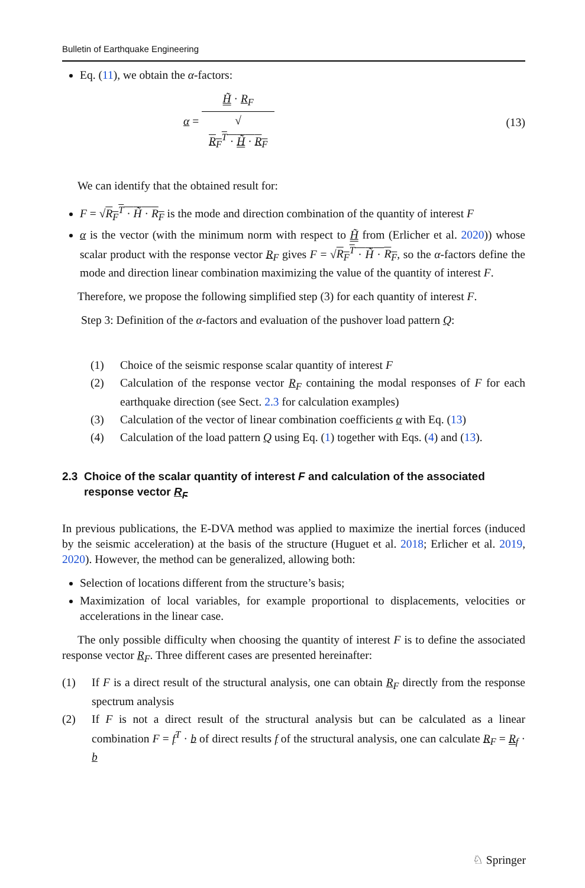Bulletin of Earthquake Engineering
Eq. (11), we obtain the α-factors:
α = H̃ · R<sub>F</sub> √
R<sub>F</sub><sup>T</sup> · H̃ · R<sub>F</sub> (13)
We can identify that the obtained result for:
F = √R<sub>F</sub><sup>T</sup> · H̃ · R<sub>F</sub> is the mode and direction combination of the quantity of interest F
α is the vector (with the minimum norm with respect to H̃ from (Erlicher et al. 2020)) whose scalar product with the response vector R<sub>F</sub> gives F = √R<sub>F</sub><sup>T</sup> · H̃ · R<sub>F</sub>, so the α-factors define the mode and direction linear combination maximizing the value of the quantity of interest F.
Therefore, we propose the following simplified step (3) for each quantity of interest F.
Step 3: Definition of the α-factors and evaluation of the pushover load pattern Q:
(1) Choice of the seismic response scalar quantity of interest F
(2) Calculation of the response vector R<sub>F</sub> containing the modal responses of F for each earthquake direction (see Sect. 2.3 for calculation examples)
(3) Calculation of the vector of linear combination coefficients α with Eq. (13)
(4) Calculation of the load pattern Q using Eq. (1) together with Eqs. (4) and (13).
2.3 Choice of the scalar quantity of interest F and calculation of the associated
response vector R<sub>F</sub>
In previous publications, the E-DVA method was applied to maximize the inertial forces (induced by the seismic acceleration) at the basis of the structure (Huguet et al. 2018; Erlicher et al. 2019, 2020). However, the method can be generalized, allowing both:
Selection of locations different from the structure’s basis;
Maximization of local variables, for example proportional to displacements, velocities or accelerations in the linear case.
The only possible difficulty when choosing the quantity of interest F is to define the associated response vector R<sub>F</sub>. Three different cases are presented hereinafter:
(1) If F is a direct result of the structural analysis, one can obtain R<sub>F</sub> directly from the response spectrum analysis
(2) If F is not a direct result of the structural analysis but can be calculated as a linear combination F = f<sup>T</sup> · b of direct results f of the structural analysis, one can calculate R<sub>F</sub> = R<sub>f</sub> · b
♘ Springer